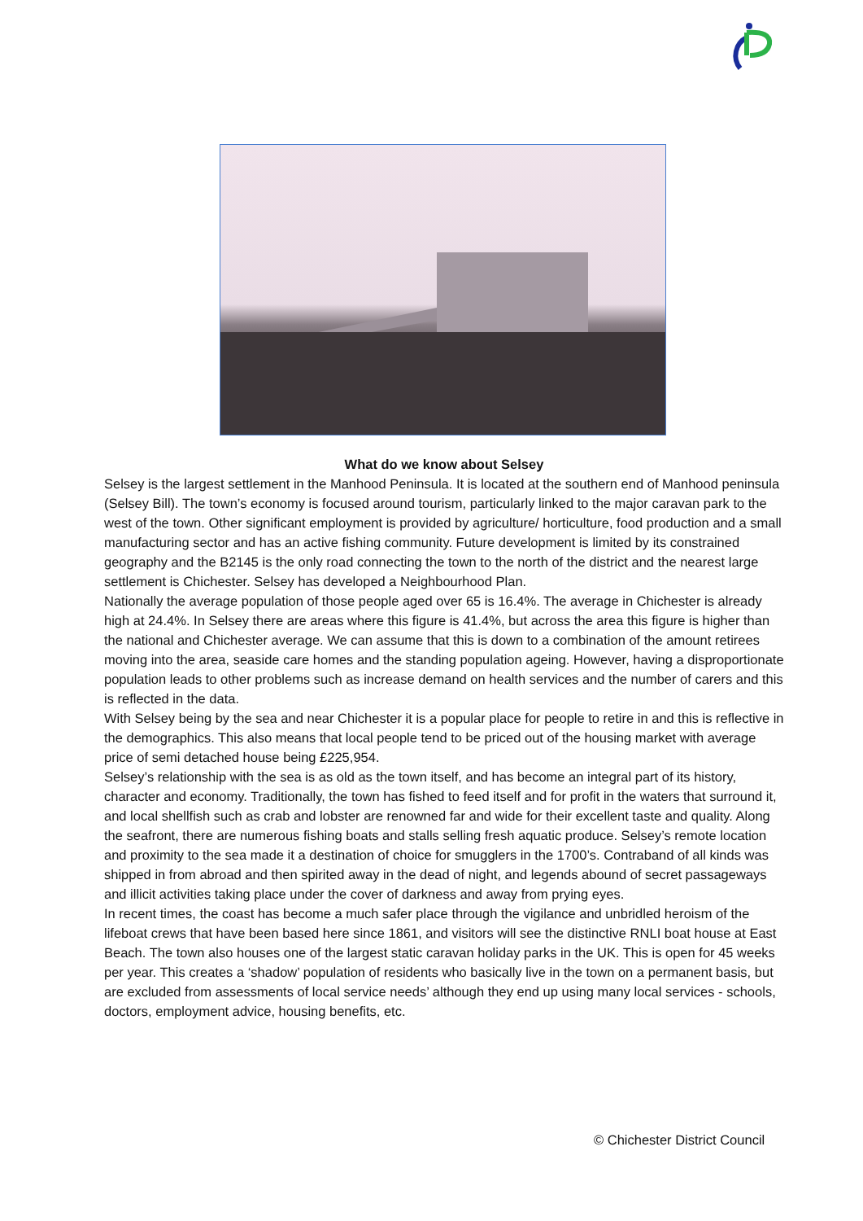What do we know about Selsey
Selsey is the largest settlement in the Manhood Peninsula. It is located at the southern end of Manhood peninsula (Selsey Bill). The town’s economy is focused around tourism, particularly linked to the major caravan park to the west of the town. Other significant employment is provided by agriculture/ horticulture, food production and a small manufacturing sector and has an active fishing community. Future development is limited by its constrained geography and the B2145 is the only road connecting the town to the north of the district and the nearest large settlement is Chichester. Selsey has developed a Neighbourhood Plan.
Nationally the average population of those people aged over 65 is 16.4%. The average in Chichester is already high at 24.4%. In Selsey there are areas where this figure is 41.4%, but across the area this figure is higher than the national and Chichester average. We can assume that this is down to a combination of the amount retirees moving into the area, seaside care homes and the standing population ageing. However, having a disproportionate population leads to other problems such as increase demand on health services and the number of carers and this is reflected in the data.
With Selsey being by the sea and near Chichester it is a popular place for people to retire in and this is reflective in the demographics. This also means that local people tend to be priced out of the housing market with average price of semi detached house being £225,954.
Selsey’s relationship with the sea is as old as the town itself, and has become an integral part of its history, character and economy. Traditionally, the town has fished to feed itself and for profit in the waters that surround it, and local shellfish such as crab and lobster are renowned far and wide for their excellent taste and quality. Along the seafront, there are numerous fishing boats and stalls selling fresh aquatic produce. Selsey’s remote location and proximity to the sea made it a destination of choice for smugglers in the 1700’s. Contraband of all kinds was shipped in from abroad and then spirited away in the dead of night, and legends abound of secret passageways and illicit activities taking place under the cover of darkness and away from prying eyes.
In recent times, the coast has become a much safer place through the vigilance and unbridled heroism of the lifeboat crews that have been based here since 1861, and visitors will see the distinctive RNLI boat house at East Beach. The town also houses one of the largest static caravan holiday parks in the UK. This is open for 45 weeks per year. This creates a ‘shadow’ population of residents who basically live in the town on a permanent basis, but are excluded from assessments of local service needs’ although they end up using many local services - schools, doctors, employment advice, housing benefits, etc.
© Chichester District Council